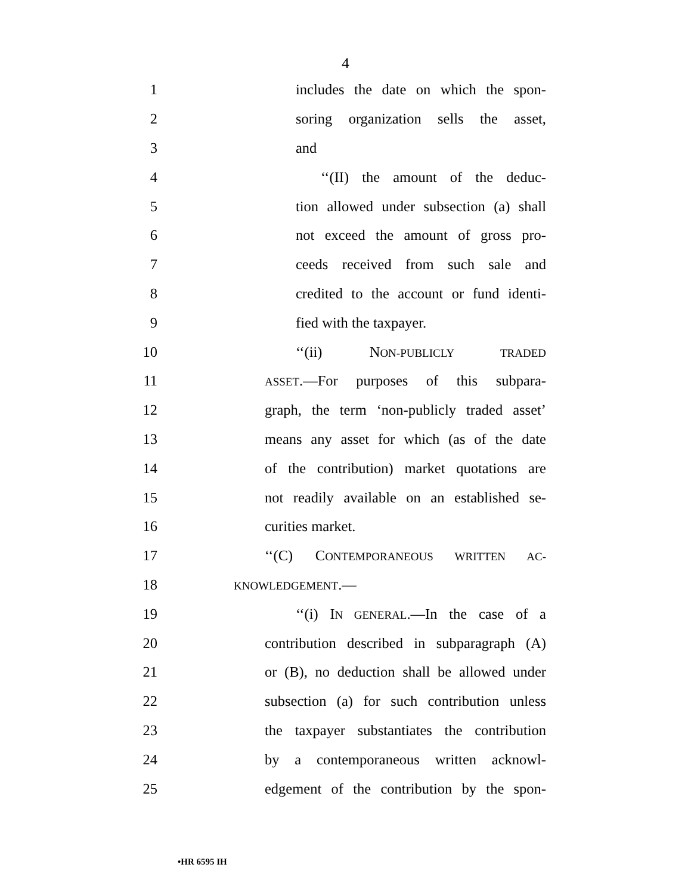4
1
includes the date on which the spon-
2
soring organization sells the asset,
3 and
4
‘‘(II) the amount of the deduc-
5
tion allowed under subsection (a) shall
6
not exceed the amount of gross pro-
7
ceeds received from such sale and
8
credited to the account or fund identi-
9 fied with the taxpayer.
10 ‘‘(ii) NON-PUBLICLY TRADED
11
ASSET.—For purposes of this subpara-
12
graph, the term ‘non-publicly traded asset’
13
means any asset for which (as of the date
14
of the contribution) market quotations are
15
not readily available on an established se-
16 curities market.
17
‘‘(C) CONTEMPORANEOUS WRITTEN AC-
18
KNOWLEDGEMENT.—
19
‘‘(i) IN GENERAL.—In the case of a
20
contribution described in subparagraph (A)
21
or (B), no deduction shall be allowed under
22
subsection (a) for such contribution unless
23
the taxpayer substantiates the contribution
24
by a contemporaneous written acknowl-
25
edgement of the contribution by the spon-
•HR 6595 IH